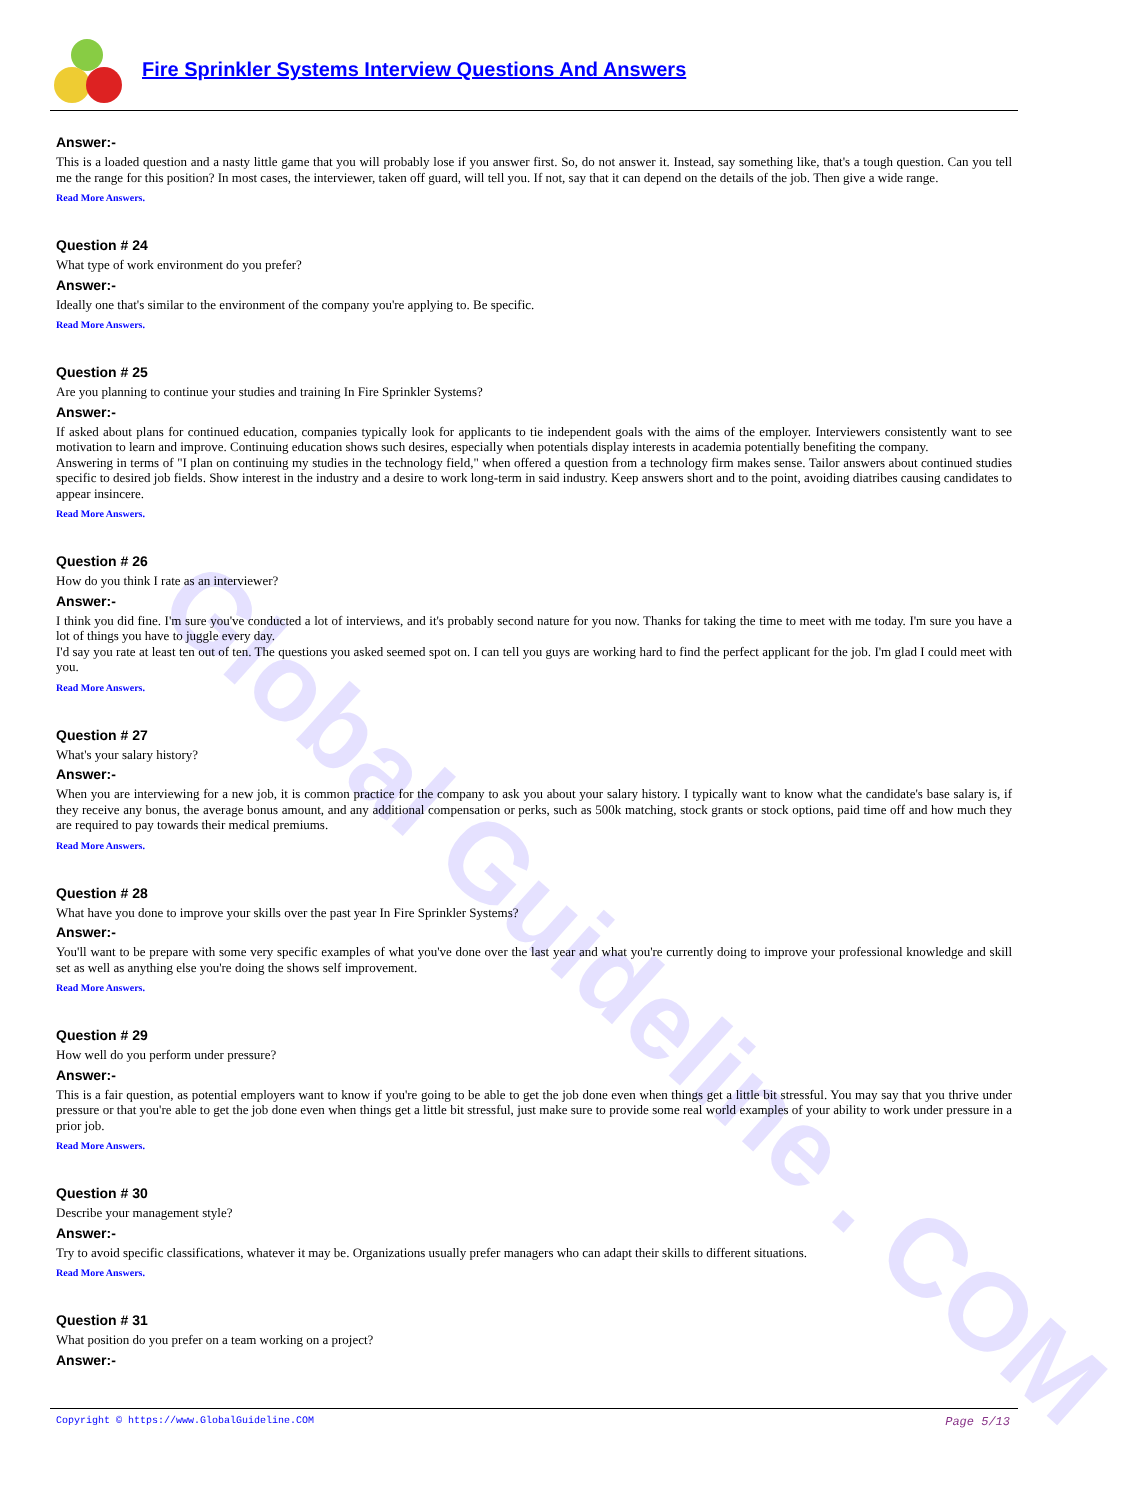Fire Sprinkler Systems Interview Questions And Answers
Global Guideline . COM
Answer:-
This is a loaded question and a nasty little game that you will probably lose if you answer first. So, do not answer it. Instead, say something like, that's a tough question. Can you tell me the range for this position? In most cases, the interviewer, taken off guard, will tell you. If not, say that it can depend on the details of the job. Then give a wide range.
Read More Answers.
Question # 24
What type of work environment do you prefer?
Answer:-
Ideally one that's similar to the environment of the company you're applying to. Be specific.
Read More Answers.
Question # 25
Are you planning to continue your studies and training In Fire Sprinkler Systems?
Answer:-
If asked about plans for continued education, companies typically look for applicants to tie independent goals with the aims of the employer. Interviewers consistently want to see motivation to learn and improve. Continuing education shows such desires, especially when potentials display interests in academia potentially benefiting the company.
Answering in terms of "I plan on continuing my studies in the technology field," when offered a question from a technology firm makes sense. Tailor answers about continued studies specific to desired job fields. Show interest in the industry and a desire to work long-term in said industry. Keep answers short and to the point, avoiding diatribes causing candidates to appear insincere.
Read More Answers.
Question # 26
How do you think I rate as an interviewer?
Answer:-
I think you did fine. I'm sure you've conducted a lot of interviews, and it's probably second nature for you now. Thanks for taking the time to meet with me today. I'm sure you have a lot of things you have to juggle every day.
I'd say you rate at least ten out of ten. The questions you asked seemed spot on. I can tell you guys are working hard to find the perfect applicant for the job. I'm glad I could meet with you.
Read More Answers.
Question # 27
What's your salary history?
Answer:-
When you are interviewing for a new job, it is common practice for the company to ask you about your salary history. I typically want to know what the candidate's base salary is, if they receive any bonus, the average bonus amount, and any additional compensation or perks, such as 500k matching, stock grants or stock options, paid time off and how much they are required to pay towards their medical premiums.
Read More Answers.
Question # 28
What have you done to improve your skills over the past year In Fire Sprinkler Systems?
Answer:-
You'll want to be prepare with some very specific examples of what you've done over the last year and what you're currently doing to improve your professional knowledge and skill set as well as anything else you're doing the shows self improvement.
Read More Answers.
Question # 29
How well do you perform under pressure?
Answer:-
This is a fair question, as potential employers want to know if you're going to be able to get the job done even when things get a little bit stressful. You may say that you thrive under pressure or that you're able to get the job done even when things get a little bit stressful, just make sure to provide some real world examples of your ability to work under pressure in a prior job.
Read More Answers.
Question # 30
Describe your management style?
Answer:-
Try to avoid specific classifications, whatever it may be. Organizations usually prefer managers who can adapt their skills to different situations.
Read More Answers.
Question # 31
What position do you prefer on a team working on a project?
Answer:-
Page 5/13 Copyright © https://www.GlobalGuideline.COM